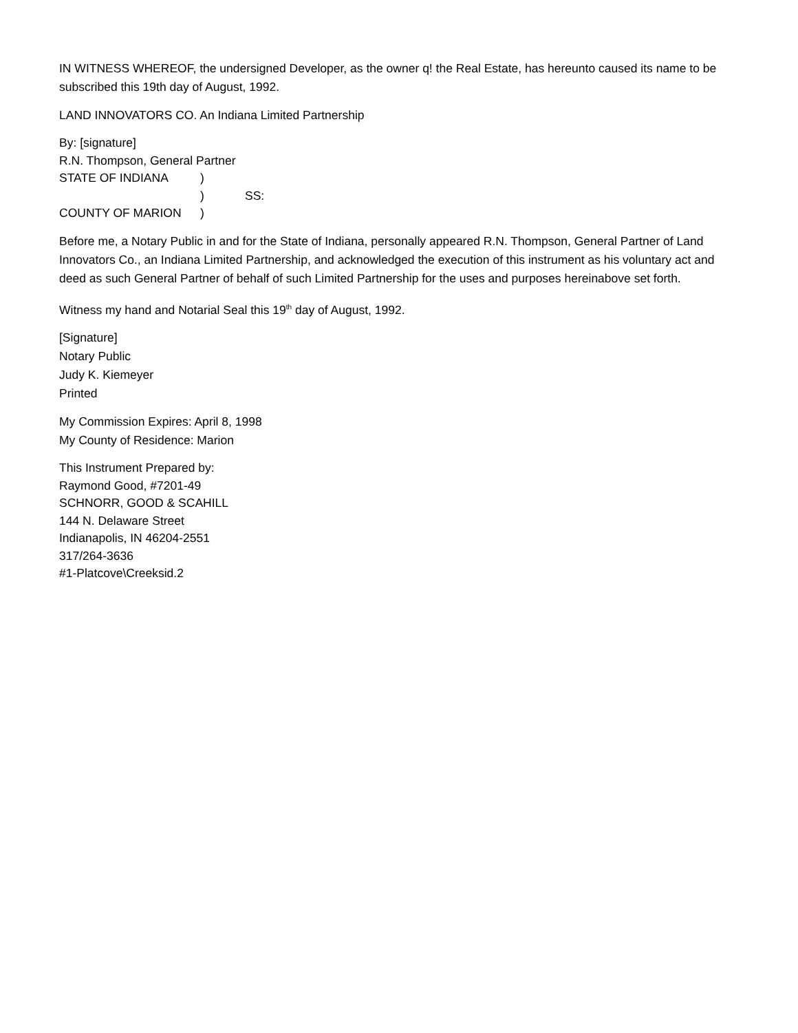IN WITNESS WHEREOF, the undersigned Developer, as the owner q! the Real Estate, has hereunto caused its name to be subscribed this 19th day of August, 1992.
LAND INNOVATORS CO. An Indiana Limited Partnership
By: [signature]
R.N. Thompson, General Partner
STATE OF INDIANA)
) SS:
COUNTY OF MARION)
Before me, a Notary Public in and for the State of Indiana, personally appeared R.N. Thompson, General Partner of Land Innovators Co., an Indiana Limited Partnership, and acknowledged the execution of this instrument as his voluntary act and deed as such General Partner of behalf of such Limited Partnership for the uses and purposes hereinabove set forth.
Witness my hand and Notarial Seal this 19<sup>th</sup> day of August, 1992.
[Signature]
Notary Public
Judy K. Kiemeyer
Printed
My Commission Expires: April 8, 1998
My County of Residence: Marion
This Instrument Prepared by:
Raymond Good, #7201-49
SCHNORR, GOOD & SCAHILL
144 N. Delaware Street
Indianapolis, IN 46204-2551
317/264-3636
#1-Platcove\Creeksid.2